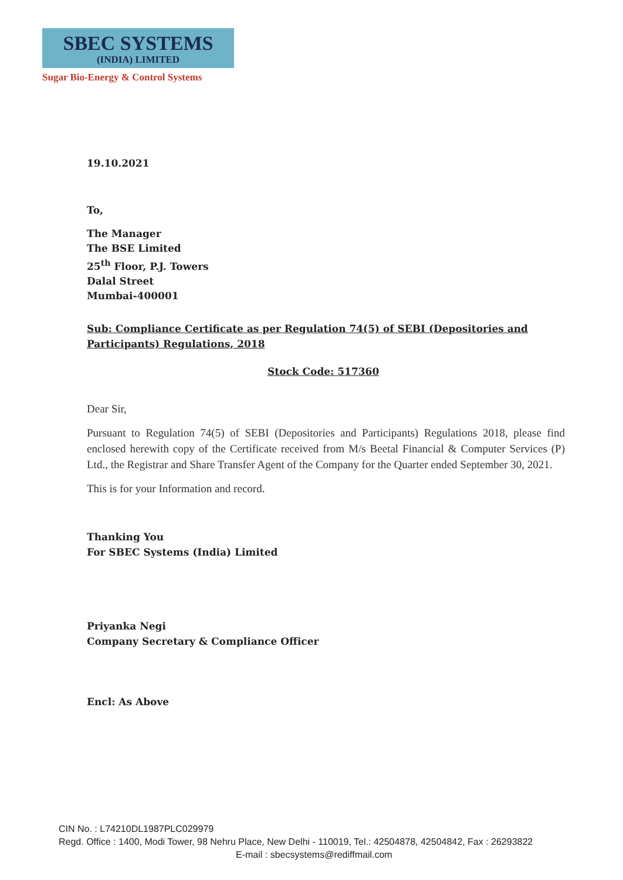SBEC SYSTEMS
(INDIA) LIMITED
Sugar Bio-Energy & Control Systems
19.10.2021
To,
The Manager
The BSE Limited
25<sup>th</sup> Floor, P.J. Towers
Dalal Street
Mumbai-400001
Sub: Compliance Certificate as per Regulation 74(5) of SEBI (Depositories and Participants) Regulations, 2018
Stock Code: 517360
Dear Sir,
Pursuant to Regulation 74(5) of SEBI (Depositories and Participants) Regulations 2018, please find enclosed herewith copy of the Certificate received from M/s Beetal Financial & Computer Services (P) Ltd., the Registrar and Share Transfer Agent of the Company for the Quarter ended September 30, 2021.
This is for your Information and record.
Thanking You
For SBEC Systems (India) Limited
Priyanka Negi
Company Secretary & Compliance Officer
Encl: As Above
CIN No. : L74210DL1987PLC029979
Regd. Office : 1400, Modi Tower, 98 Nehru Place, New Delhi - 110019, Tel.: 42504878, 42504842, Fax : 26293822
E-mail : sbecsystems@rediffmail.com